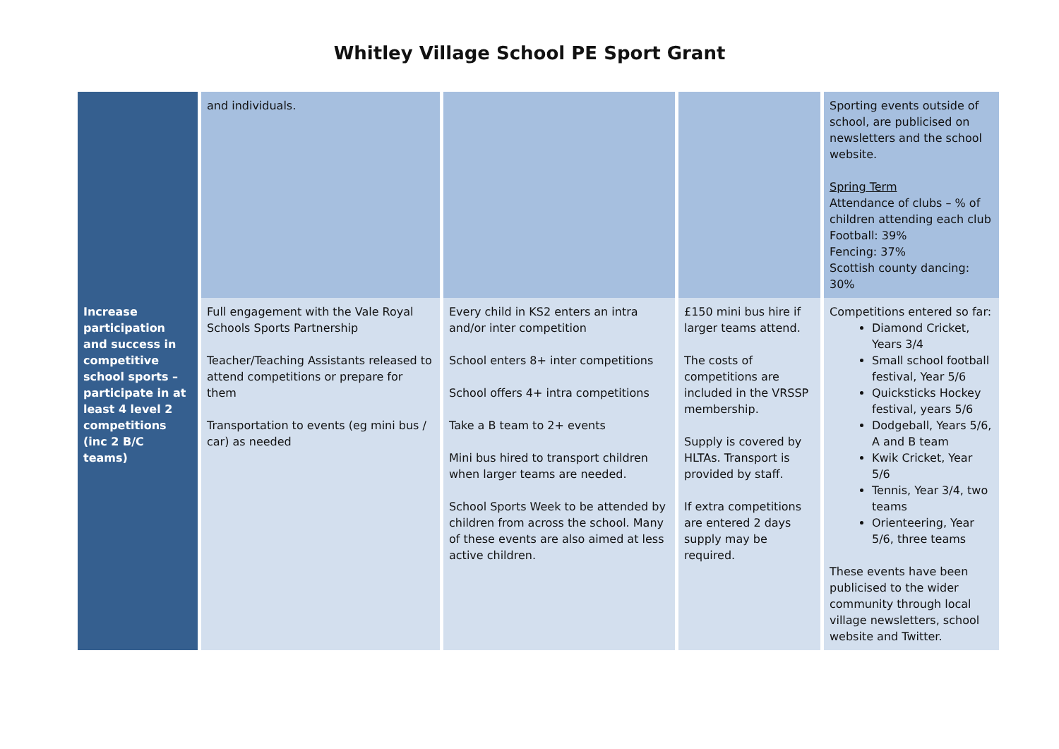Whitley Village School PE Sport Grant
| | and individuals. | | | Sporting events outside of school, are publicised on newsletters and the school website. Spring Term Attendance of clubs – % of children attending each club Football: 39% Fencing: 37% Scottish county dancing: 30% |
| Increase participation and success in competitive school sports – participate in at least 4 level 2 competitions (inc 2 B/C teams) | Full engagement with the Vale Royal Schools Sports Partnership Teacher/Teaching Assistants released to attend competitions or prepare for them Transportation to events (eg mini bus / car) as needed | Every child in KS2 enters an intra and/or inter competition School enters 8+ inter competitions School offers 4+ intra competitions Take a B team to 2+ events Mini bus hired to transport children when larger teams are needed. School Sports Week to be attended by children from across the school. Many of these events are also aimed at less active children. | £150 mini bus hire if larger teams attend. The costs of competitions are included in the VRSSP membership. Supply is covered by HLTAs. Transport is provided by staff. If extra competitions are entered 2 days supply may be required. | Competitions entered so far: Diamond Cricket, Years 3/4 Small school football festival, Year 5/6 Quicksticks Hockey festival, years 5/6 Dodgeball, Years 5/6, A and B team Kwik Cricket, Year 5/6 Tennis, Year 3/4, two teams Orienteering, Year 5/6, three teams These events have been publicised to the wider community through local village newsletters, school website and Twitter. |